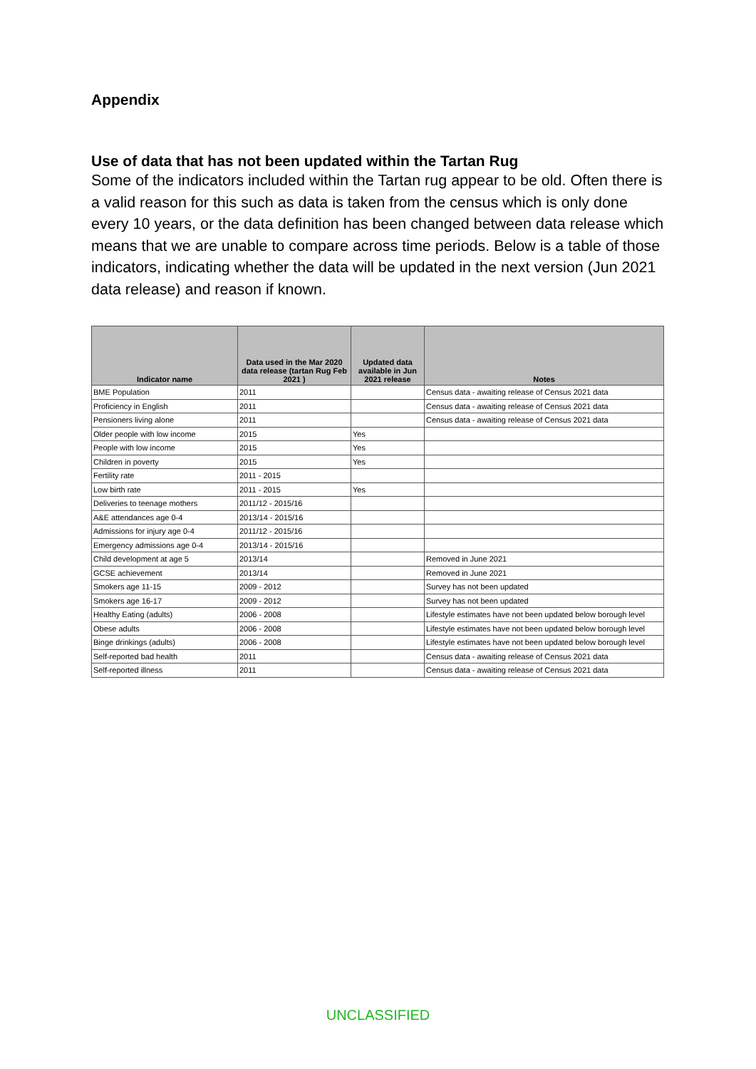Appendix
Use of data that has not been updated within the Tartan Rug
Some of the indicators included within the Tartan rug appear to be old. Often there is a valid reason for this such as data is taken from the census which is only done every 10 years, or the data definition has been changed between data release which means that we are unable to compare across time periods. Below is a table of those indicators, indicating whether the data will be updated in the next version (Jun 2021 data release) and reason if known.
| Indicator name | Data used in the Mar 2020 data release (tartan Rug Feb 2021 ) | Updated data available in Jun 2021 release | Notes |
| --- | --- | --- | --- |
| BME Population | 2011 | | Census data - awaiting release of Census 2021 data |
| Proficiency in English | 2011 | | Census data - awaiting release of Census 2021 data |
| Pensioners living alone | 2011 | | Census data - awaiting release of Census 2021 data |
| Older people with low income | 2015 | Yes | |
| People with low income | 2015 | Yes | |
| Children in poverty | 2015 | Yes | |
| Fertility rate | 2011 - 2015 | | |
| Low birth rate | 2011 - 2015 | Yes | |
| Deliveries to teenage mothers | 2011/12 - 2015/16 | | |
| A&E attendances age 0-4 | 2013/14 - 2015/16 | | |
| Admissions for injury age 0-4 | 2011/12 - 2015/16 | | |
| Emergency admissions age 0-4 | 2013/14 - 2015/16 | | |
| Child development at age 5 | 2013/14 | | Removed in June 2021 |
| GCSE achievement | 2013/14 | | Removed in June 2021 |
| Smokers age 11-15 | 2009 - 2012 | | Survey has not been updated |
| Smokers age 16-17 | 2009 - 2012 | | Survey has not been updated |
| Healthy Eating (adults) | 2006 - 2008 | | Lifestyle estimates have not been updated below borough level |
| Obese adults | 2006 - 2008 | | Lifestyle estimates have not been updated below borough level |
| Binge drinkings (adults) | 2006 - 2008 | | Lifestyle estimates have not been updated below borough level |
| Self-reported bad health | 2011 | | Census data - awaiting release of Census 2021 data |
| Self-reported illness | 2011 | | Census data - awaiting release of Census 2021 data |
UNCLASSIFIED